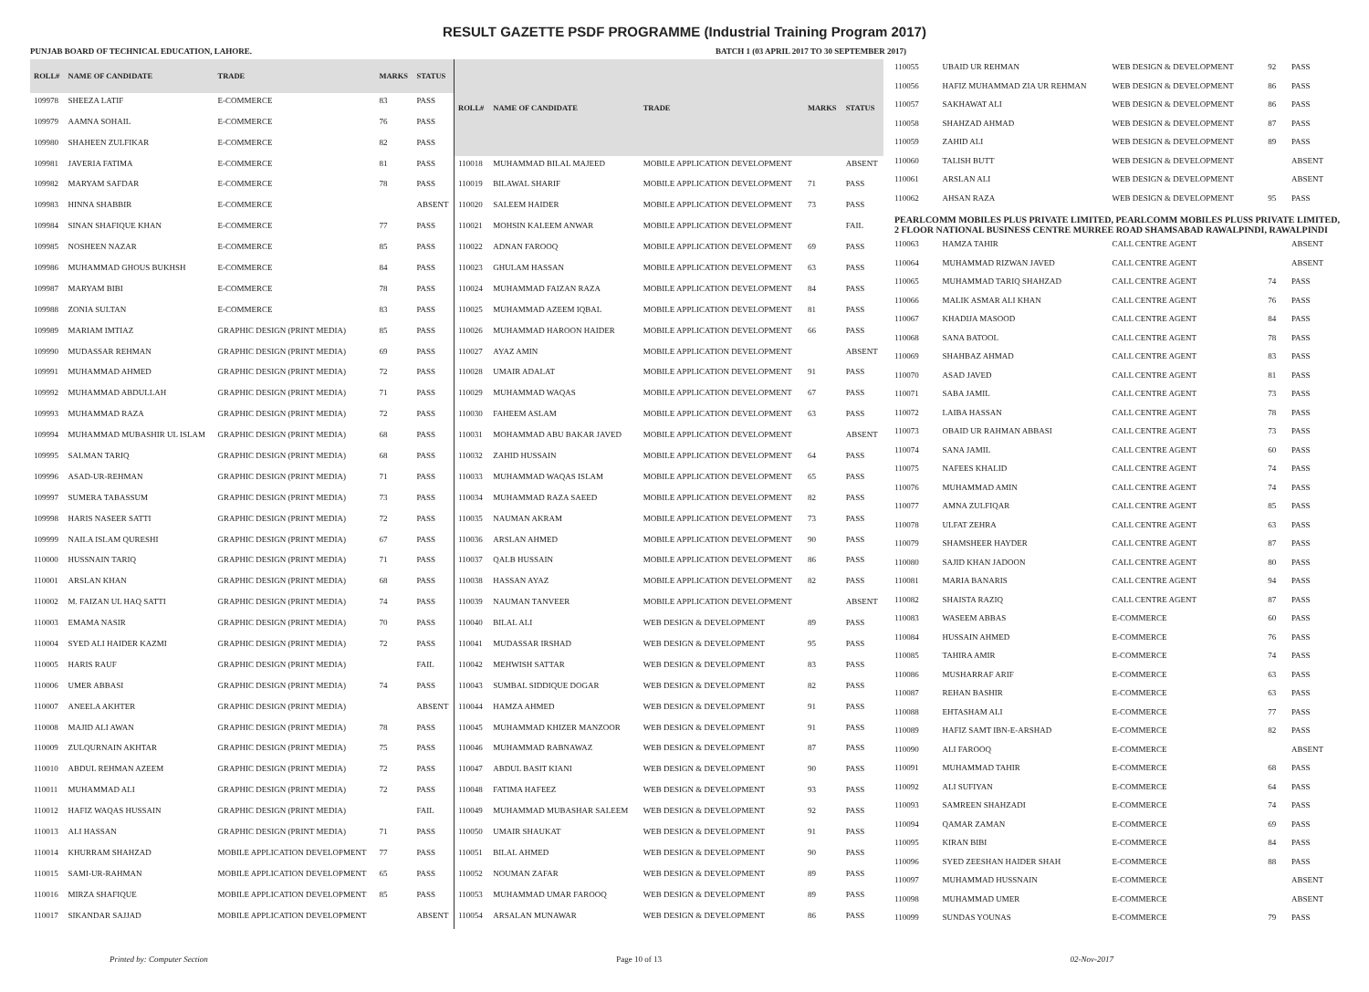RESULT GAZETTE PSDF PROGRAMME (Industrial Training Program 2017)
PUNJAB BOARD OF TECHNICAL EDUCATION, LAHORE. BATCH 1 (03 APRIL 2017 TO 30 SEPTEMBER 2017)
| ROLL# | NAME OF CANDIDATE | TRADE | MARKS | STATUS |
| --- | --- | --- | --- | --- |
| 109978 | SHEEZA LATIF | E-COMMERCE | 83 | PASS |
| 109979 | AAMNA SOHAIL | E-COMMERCE | 76 | PASS |
| 109980 | SHAHEEN ZULFIKAR | E-COMMERCE | 82 | PASS |
| 109981 | JAVERIA FATIMA | E-COMMERCE | 81 | PASS |
| 109982 | MARYAM SAFDAR | E-COMMERCE | 78 | PASS |
| 109983 | HINNA SHABBIR | E-COMMERCE | | ABSENT |
| 109984 | SINAN SHAFIQUE KHAN | E-COMMERCE | 77 | PASS |
| 109985 | NOSHEEN NAZAR | E-COMMERCE | 85 | PASS |
| 109986 | MUHAMMAD GHOUS BUKHSH | E-COMMERCE | 84 | PASS |
| 109987 | MARYAM BIBI | E-COMMERCE | 78 | PASS |
| 109988 | ZONIA SULTAN | E-COMMERCE | 83 | PASS |
| 109989 | MARIAM IMTIAZ | GRAPHIC DESIGN (PRINT MEDIA) | 85 | PASS |
| 109990 | MUDASSAR REHMAN | GRAPHIC DESIGN (PRINT MEDIA) | 69 | PASS |
| 109991 | MUHAMMAD AHMED | GRAPHIC DESIGN (PRINT MEDIA) | 72 | PASS |
| 109992 | MUHAMMAD ABDULLAH | GRAPHIC DESIGN (PRINT MEDIA) | 71 | PASS |
| 109993 | MUHAMMAD RAZA | GRAPHIC DESIGN (PRINT MEDIA) | 72 | PASS |
| 109994 | MUHAMMAD MUBASHIR UL ISLAM | GRAPHIC DESIGN (PRINT MEDIA) | 68 | PASS |
| 109995 | SALMAN TARIQ | GRAPHIC DESIGN (PRINT MEDIA) | 68 | PASS |
| 109996 | ASAD-UR-REHMAN | GRAPHIC DESIGN (PRINT MEDIA) | 71 | PASS |
| 109997 | SUMERA TABASSUM | GRAPHIC DESIGN (PRINT MEDIA) | 73 | PASS |
| 109998 | HARIS NASEER SATTI | GRAPHIC DESIGN (PRINT MEDIA) | 72 | PASS |
| 109999 | NAILA ISLAM QURESHI | GRAPHIC DESIGN (PRINT MEDIA) | 67 | PASS |
| 110000 | HUSSNAIN TARIQ | GRAPHIC DESIGN (PRINT MEDIA) | 71 | PASS |
| 110001 | ARSLAN KHAN | GRAPHIC DESIGN (PRINT MEDIA) | 68 | PASS |
| 110002 | M. FAIZAN UL HAQ SATTI | GRAPHIC DESIGN (PRINT MEDIA) | 74 | PASS |
| 110003 | EMAMA NASIR | GRAPHIC DESIGN (PRINT MEDIA) | 70 | PASS |
| 110004 | SYED ALI HAIDER KAZMI | GRAPHIC DESIGN (PRINT MEDIA) | 72 | PASS |
| 110005 | HARIS RAUF | GRAPHIC DESIGN (PRINT MEDIA) | | FAIL |
| 110006 | UMER ABBASI | GRAPHIC DESIGN (PRINT MEDIA) | 74 | PASS |
| 110007 | ANEELA AKHTER | GRAPHIC DESIGN (PRINT MEDIA) | | ABSENT |
| 110008 | MAJID ALI AWAN | GRAPHIC DESIGN (PRINT MEDIA) | 78 | PASS |
| 110009 | ZULQURNAIN AKHTAR | GRAPHIC DESIGN (PRINT MEDIA) | 75 | PASS |
| 110010 | ABDUL REHMAN AZEEM | GRAPHIC DESIGN (PRINT MEDIA) | 72 | PASS |
| 110011 | MUHAMMAD ALI | GRAPHIC DESIGN (PRINT MEDIA) | 72 | PASS |
| 110012 | HAFIZ WAQAS HUSSAIN | GRAPHIC DESIGN (PRINT MEDIA) | | FAIL |
| 110013 | ALI HASSAN | GRAPHIC DESIGN (PRINT MEDIA) | 71 | PASS |
| 110014 | KHURRAM SHAHZAD | MOBILE APPLICATION DEVELOPMENT | 77 | PASS |
| 110015 | SAMI-UR-RAHMAN | MOBILE APPLICATION DEVELOPMENT | 65 | PASS |
| 110016 | MIRZA SHAFIQUE | MOBILE APPLICATION DEVELOPMENT | 85 | PASS |
| 110017 | SIKANDAR SAJJAD | MOBILE APPLICATION DEVELOPMENT | | ABSENT |
| ROLL# | NAME OF CANDIDATE | TRADE | MARKS | STATUS |
| --- | --- | --- | --- | --- |
| 110018 | MUHAMMAD BILAL MAJEED | MOBILE APPLICATION DEVELOPMENT | | ABSENT |
| 110019 | BILAWAL SHARIF | MOBILE APPLICATION DEVELOPMENT | 71 | PASS |
| 110020 | SALEEM HAIDER | MOBILE APPLICATION DEVELOPMENT | 73 | PASS |
| 110021 | MOHSIN KALEEM ANWAR | MOBILE APPLICATION DEVELOPMENT | | FAIL |
| 110022 | ADNAN FAROOQ | MOBILE APPLICATION DEVELOPMENT | 69 | PASS |
| 110023 | GHULAM HASSAN | MOBILE APPLICATION DEVELOPMENT | 63 | PASS |
| 110024 | MUHAMMAD FAIZAN RAZA | MOBILE APPLICATION DEVELOPMENT | 84 | PASS |
| 110025 | MUHAMMAD AZEEM IQBAL | MOBILE APPLICATION DEVELOPMENT | 81 | PASS |
| 110026 | MUHAMMAD HAROON HAIDER | MOBILE APPLICATION DEVELOPMENT | 66 | PASS |
| 110027 | AYAZ AMIN | MOBILE APPLICATION DEVELOPMENT | | ABSENT |
| 110028 | UMAIR ADALAT | MOBILE APPLICATION DEVELOPMENT | 91 | PASS |
| 110029 | MUHAMMAD WAQAS | MOBILE APPLICATION DEVELOPMENT | 67 | PASS |
| 110030 | FAHEEM ASLAM | MOBILE APPLICATION DEVELOPMENT | 63 | PASS |
| 110031 | MOHAMMAD ABU BAKAR JAVED | MOBILE APPLICATION DEVELOPMENT | | ABSENT |
| 110032 | ZAHID HUSSAIN | MOBILE APPLICATION DEVELOPMENT | 64 | PASS |
| 110033 | MUHAMMAD WAQAS ISLAM | MOBILE APPLICATION DEVELOPMENT | 65 | PASS |
| 110034 | MUHAMMAD RAZA SAEED | MOBILE APPLICATION DEVELOPMENT | 82 | PASS |
| 110035 | NAUMAN AKRAM | MOBILE APPLICATION DEVELOPMENT | 73 | PASS |
| 110036 | ARSLAN AHMED | MOBILE APPLICATION DEVELOPMENT | 90 | PASS |
| 110037 | QALB HUSSAIN | MOBILE APPLICATION DEVELOPMENT | 86 | PASS |
| 110038 | HASSAN AYAZ | MOBILE APPLICATION DEVELOPMENT | 82 | PASS |
| 110039 | NAUMAN TANVEER | MOBILE APPLICATION DEVELOPMENT | | ABSENT |
| 110040 | BILAL ALI | WEB DESIGN & DEVELOPMENT | 89 | PASS |
| 110041 | MUDASSAR IRSHAD | WEB DESIGN & DEVELOPMENT | 95 | PASS |
| 110042 | MEHWISH SATTAR | WEB DESIGN & DEVELOPMENT | 83 | PASS |
| 110043 | SUMBAL SIDDIQUE DOGAR | WEB DESIGN & DEVELOPMENT | 82 | PASS |
| 110044 | HAMZA AHMED | WEB DESIGN & DEVELOPMENT | 91 | PASS |
| 110045 | MUHAMMAD KHIZER MANZOOR | WEB DESIGN & DEVELOPMENT | 91 | PASS |
| 110046 | MUHAMMAD RABNAWAZ | WEB DESIGN & DEVELOPMENT | 87 | PASS |
| 110047 | ABDUL BASIT KIANI | WEB DESIGN & DEVELOPMENT | 90 | PASS |
| 110048 | FATIMA HAFEEZ | WEB DESIGN & DEVELOPMENT | 93 | PASS |
| 110049 | MUHAMMAD MUBASHAR SALEEM | WEB DESIGN & DEVELOPMENT | 92 | PASS |
| 110050 | UMAIR SHAUKAT | WEB DESIGN & DEVELOPMENT | 91 | PASS |
| 110051 | BILAL AHMED | WEB DESIGN & DEVELOPMENT | 90 | PASS |
| 110052 | NOUMAN ZAFAR | WEB DESIGN & DEVELOPMENT | 89 | PASS |
| 110053 | MUHAMMAD UMAR FAROOQ | WEB DESIGN & DEVELOPMENT | 89 | PASS |
| 110054 | ARSALAN MUNAWAR | WEB DESIGN & DEVELOPMENT | 86 | PASS |
| 110055 | UBAID UR REHMAN | WEB DESIGN & DEVELOPMENT | 92 | PASS |
| 110056 | HAFIZ MUHAMMAD ZIA UR REHMAN | WEB DESIGN & DEVELOPMENT | 86 | PASS |
| 110057 | SAKHAWAT ALI | WEB DESIGN & DEVELOPMENT | 86 | PASS |
| 110058 | SHAHZAD AHMAD | WEB DESIGN & DEVELOPMENT | 87 | PASS |
| 110059 | ZAHID ALI | WEB DESIGN & DEVELOPMENT | 89 | PASS |
| 110060 | TALISH BUTT | WEB DESIGN & DEVELOPMENT | | ABSENT |
| 110061 | ARSLAN ALI | WEB DESIGN & DEVELOPMENT | | ABSENT |
| 110062 | AHSAN RAZA | WEB DESIGN & DEVELOPMENT | 95 | PASS |
| PEARLCOMM MOBILES PLUS PRIVATE LIMITED, PEARLCOMM MOBILES PLUSS PRIVATE LIMITED, 2 FLOOR NATIONAL BUSINESS CENTRE MURREE ROAD SHAMSABAD RAWALPINDI, RAWALPINDI | | | | |
| 110063 | HAMZA TAHIR | CALL CENTRE AGENT | | ABSENT |
| 110064 | MUHAMMAD RIZWAN JAVED | CALL CENTRE AGENT | | ABSENT |
| 110065 | MUHAMMAD TARIQ SHAHZAD | CALL CENTRE AGENT | 74 | PASS |
| 110066 | MALIK ASMAR ALI KHAN | CALL CENTRE AGENT | 76 | PASS |
| 110067 | KHADIJA MASOOD | CALL CENTRE AGENT | 84 | PASS |
| 110068 | SANA BATOOL | CALL CENTRE AGENT | 78 | PASS |
| 110069 | SHAHBAZ AHMAD | CALL CENTRE AGENT | 83 | PASS |
| 110070 | ASAD JAVED | CALL CENTRE AGENT | 81 | PASS |
| 110071 | SABA JAMIL | CALL CENTRE AGENT | 73 | PASS |
| 110072 | LAIBA HASSAN | CALL CENTRE AGENT | 78 | PASS |
| 110073 | OBAID UR RAHMAN ABBASI | CALL CENTRE AGENT | 73 | PASS |
| 110074 | SANA JAMIL | CALL CENTRE AGENT | 60 | PASS |
| 110075 | NAFEES KHALID | CALL CENTRE AGENT | 74 | PASS |
| 110076 | MUHAMMAD AMIN | CALL CENTRE AGENT | 74 | PASS |
| 110077 | AMNA ZULFIQAR | CALL CENTRE AGENT | 85 | PASS |
| 110078 | ULFAT ZEHRA | CALL CENTRE AGENT | 63 | PASS |
| 110079 | SHAMSHEER HAYDER | CALL CENTRE AGENT | 87 | PASS |
| 110080 | SAJID KHAN JADOON | CALL CENTRE AGENT | 80 | PASS |
| 110081 | MARIA BANARIS | CALL CENTRE AGENT | 94 | PASS |
| 110082 | SHAISTA RAZIQ | CALL CENTRE AGENT | 87 | PASS |
| 110083 | WASEEM ABBAS | E-COMMERCE | 60 | PASS |
| 110084 | HUSSAIN AHMED | E-COMMERCE | 76 | PASS |
| 110085 | TAHIRA AMIR | E-COMMERCE | 74 | PASS |
| 110086 | MUSHARRAF ARIF | E-COMMERCE | 63 | PASS |
| 110087 | REHAN BASHIR | E-COMMERCE | 63 | PASS |
| 110088 | EHTASHAM ALI | E-COMMERCE | 77 | PASS |
| 110089 | HAFIZ SAMT IBN-E-ARSHAD | E-COMMERCE | 82 | PASS |
| 110090 | ALI FAROOQ | E-COMMERCE | | ABSENT |
| 110091 | MUHAMMAD TAHIR | E-COMMERCE | 68 | PASS |
| 110092 | ALI SUFIYAN | E-COMMERCE | 64 | PASS |
| 110093 | SAMREEN SHAHZADI | E-COMMERCE | 74 | PASS |
| 110094 | QAMAR ZAMAN | E-COMMERCE | 69 | PASS |
| 110095 | KIRAN BIBI | E-COMMERCE | 84 | PASS |
| 110096 | SYED ZEESHAN HAIDER SHAH | E-COMMERCE | 88 | PASS |
| 110097 | MUHAMMAD HUSSNAIN | E-COMMERCE | | ABSENT |
| 110098 | MUHAMMAD UMER | E-COMMERCE | | ABSENT |
| 110099 | SUNDAS YOUNAS | E-COMMERCE | 79 | PASS |
Printed by: Computer Section Page 10 of 13 02-Nov-2017